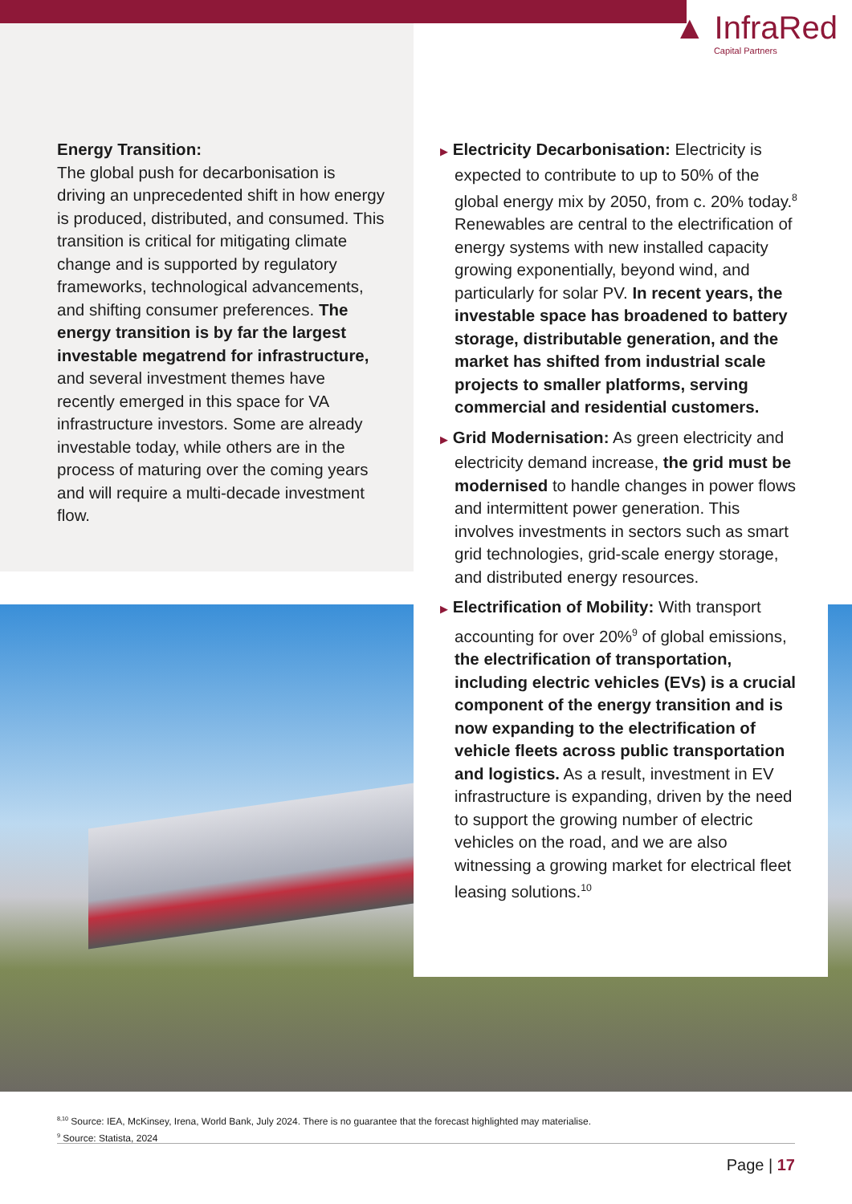▲ InfraRed
Capital Partners
Energy Transition:
The global push for decarbonisation is driving an unprecedented shift in how energy is produced, distributed, and consumed. This transition is critical for mitigating climate change and is supported by regulatory frameworks, technological advancements, and shifting consumer preferences. The energy transition is by far the largest investable megatrend for infrastructure, and several investment themes have recently emerged in this space for VA infrastructure investors. Some are already investable today, while others are in the process of maturing over the coming years and will require a multi-decade investment flow.
▶ Electricity Decarbonisation: Electricity is expected to contribute to up to 50% of the global energy mix by 2050, from c. 20% today.<sup>8</sup> Renewables are central to the electrification of energy systems with new installed capacity growing exponentially, beyond wind, and particularly for solar PV. In recent years, the investable space has broadened to battery storage, distributable generation, and the market has shifted from industrial scale projects to smaller platforms, serving commercial and residential customers.
▶ Grid Modernisation: As green electricity and electricity demand increase, the grid must be modernised to handle changes in power flows and intermittent power generation. This involves investments in sectors such as smart grid technologies, grid-scale energy storage, and distributed energy resources.
▶ Electrification of Mobility: With transport accounting for over 20%<sup>9</sup> of global emissions, the electrification of transportation, including electric vehicles (EVs) is a crucial component of the energy transition and is now expanding to the electrification of vehicle fleets across public transportation and logistics. As a result, investment in EV infrastructure is expanding, driven by the need to support the growing number of electric vehicles on the road, and we are also witnessing a growing market for electrical fleet leasing solutions.<sup>10</sup>
<sup>8,10</sup> Source: IEA, McKinsey, Irena, World Bank, July 2024. There is no guarantee that the forecast highlighted may materialise.
<sup>9</sup> Source: Statista, 2024
Page | 17